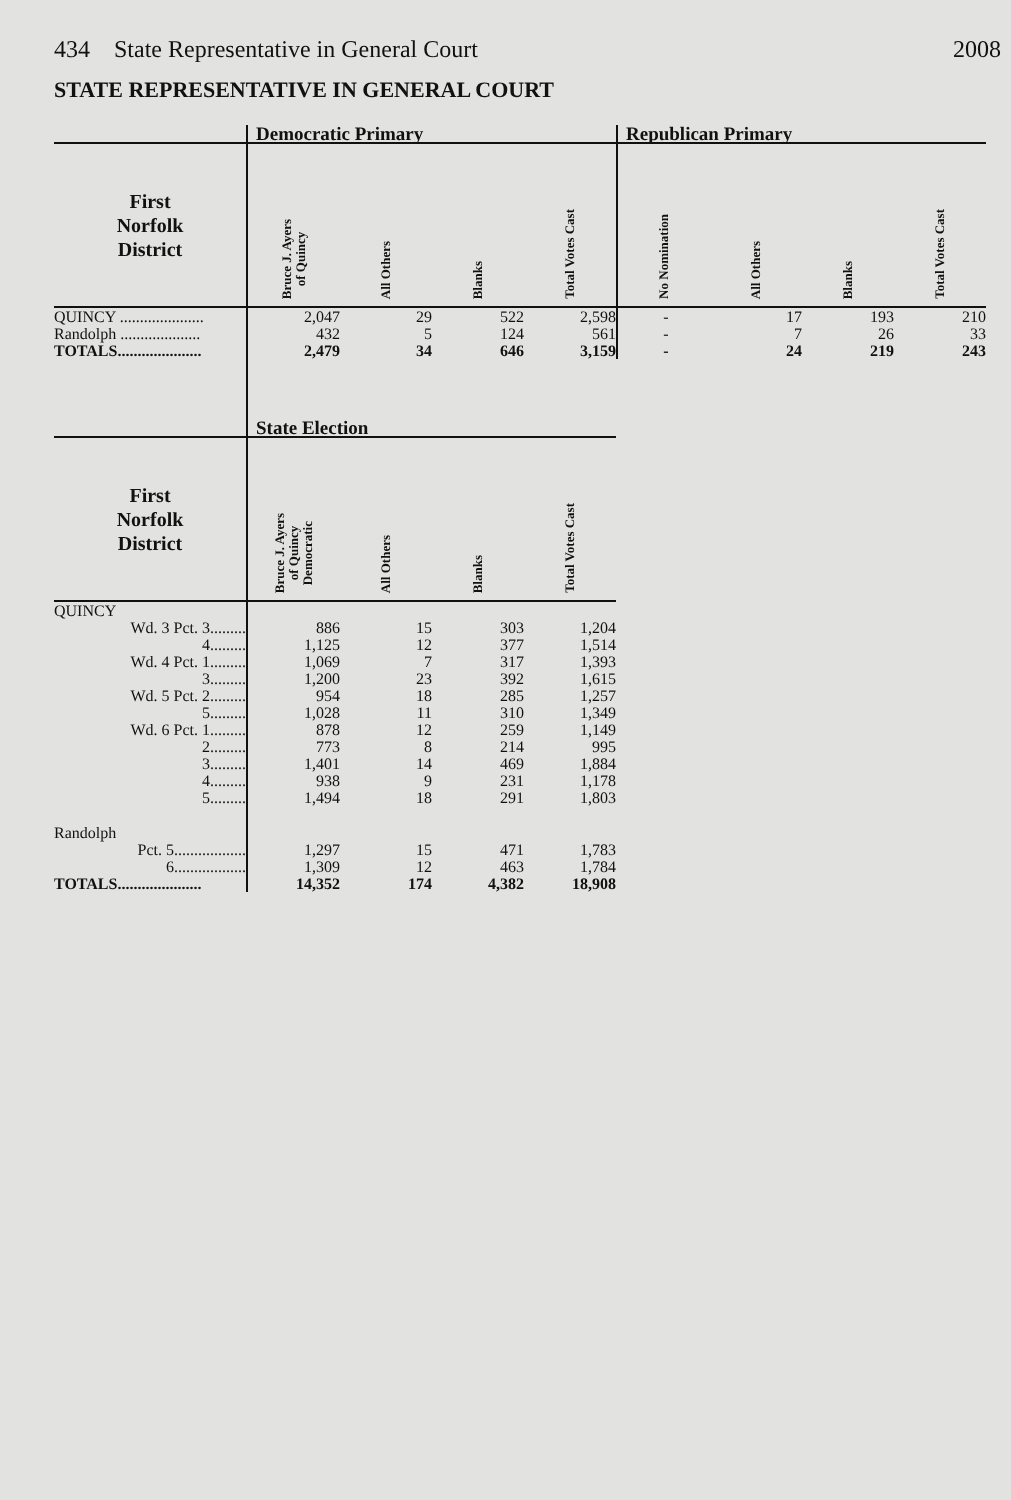434 State Representative in General Court 2008
STATE REPRESENTATIVE IN GENERAL COURT
| | Democratic Primary | | | | Republican Primary | | | |
| --- | --- | --- | --- | --- | --- | --- | --- | --- |
| First Norfolk District | Bruce J. Ayers of Quincy | All Others | Blanks | Total Votes Cast | No Nomination | All Others | Blanks | Total Votes Cast |
| QUINCY ..................... | 2,047 | 29 | 522 | 2,598 | - | 17 | 193 | 210 |
| Randolph .................... | 432 | 5 | 124 | 561 | - | 7 | 26 | 33 |
| TOTALS..................... | 2,479 | 34 | 646 | 3,159 | - | 24 | 219 | 243 |
| | State Election | | | |
| --- | --- | --- | --- | --- |
| First Norfolk District | Bruce J. Ayers of Quincy Democratic | All Others | Blanks | Total Votes Cast |
| QUINCY | | | | |
| Wd. 3 Pct. 3......... | 886 | 15 | 303 | 1,204 |
| 4......... | 1,125 | 12 | 377 | 1,514 |
| Wd. 4 Pct. 1......... | 1,069 | 7 | 317 | 1,393 |
| 3......... | 1,200 | 23 | 392 | 1,615 |
| Wd. 5 Pct. 2......... | 954 | 18 | 285 | 1,257 |
| 5......... | 1,028 | 11 | 310 | 1,349 |
| Wd. 6 Pct. 1......... | 878 | 12 | 259 | 1,149 |
| 2......... | 773 | 8 | 214 | 995 |
| 3......... | 1,401 | 14 | 469 | 1,884 |
| 4......... | 938 | 9 | 231 | 1,178 |
| 5......... | 1,494 | 18 | 291 | 1,803 |
| Randolph | | | | |
| Pct. 5.................. | 1,297 | 15 | 471 | 1,783 |
| 6.................. | 1,309 | 12 | 463 | 1,784 |
| TOTALS..................... | 14,352 | 174 | 4,382 | 18,908 |